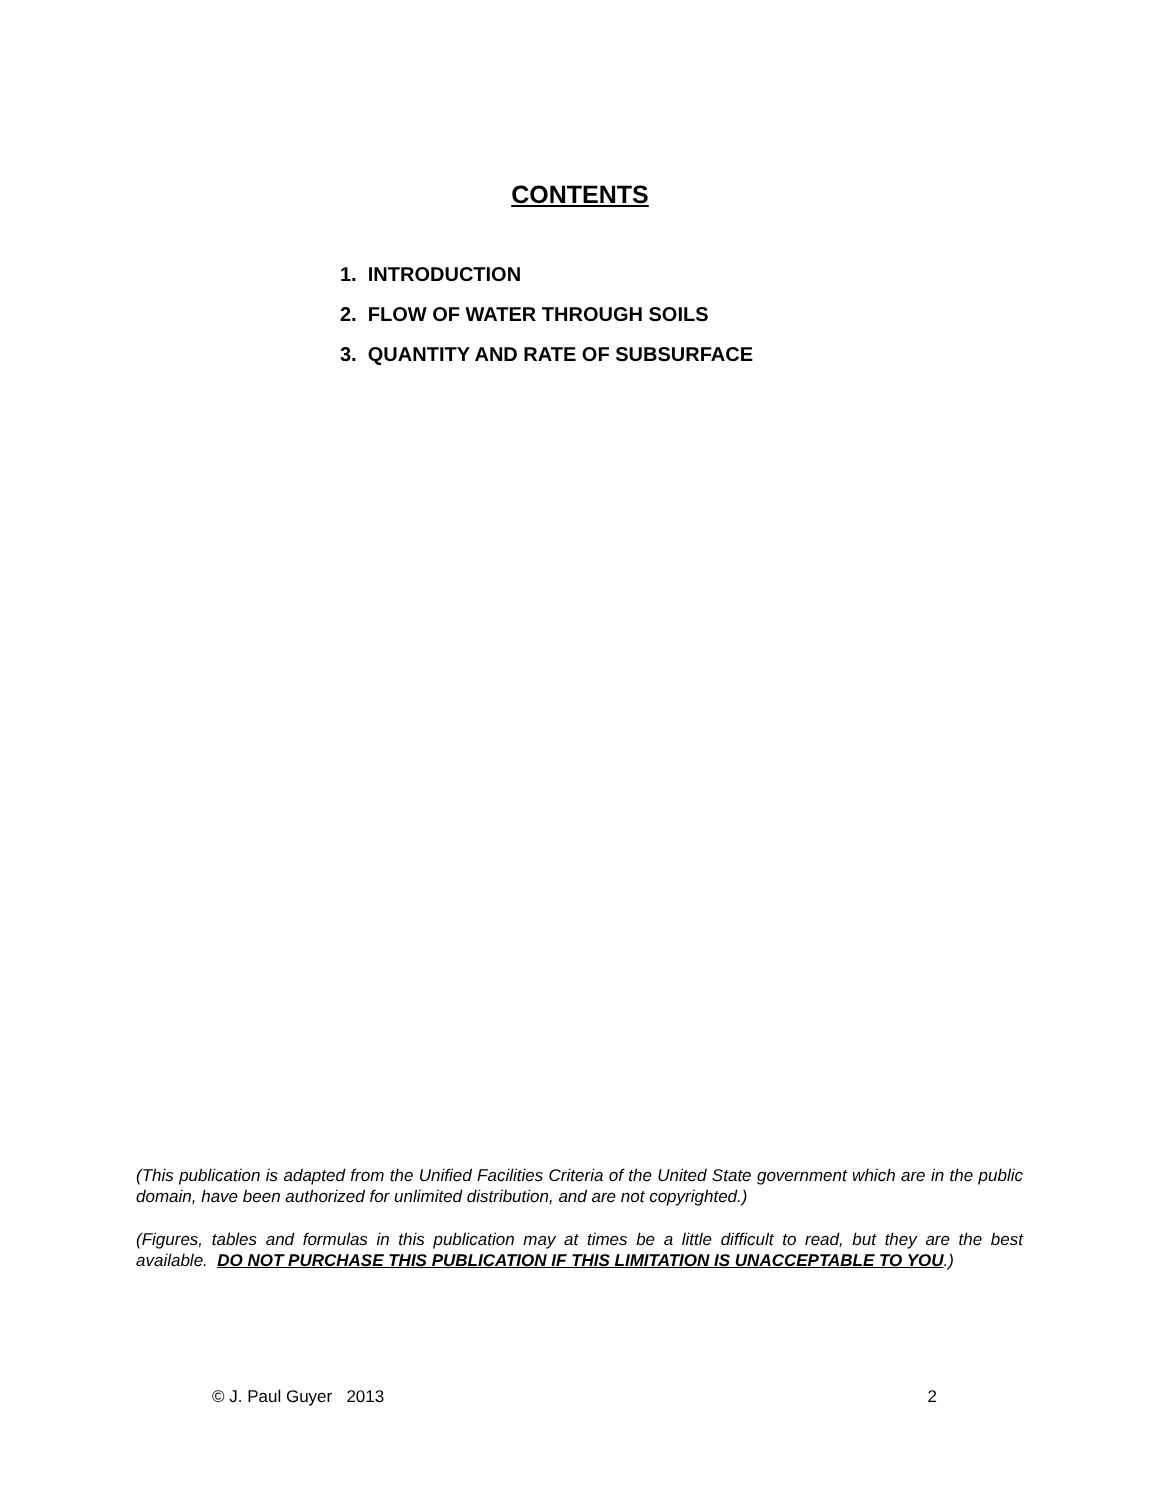CONTENTS
1. INTRODUCTION
2. FLOW OF WATER THROUGH SOILS
3. QUANTITY AND RATE OF SUBSURFACE
(This publication is adapted from the Unified Facilities Criteria of the United State government which are in the public domain, have been authorized for unlimited distribution, and are not copyrighted.)
(Figures, tables and formulas in this publication may at times be a little difficult to read, but they are the best available. DO NOT PURCHASE THIS PUBLICATION IF THIS LIMITATION IS UNACCEPTABLE TO YOU.)
© J. Paul Guyer 2013 2